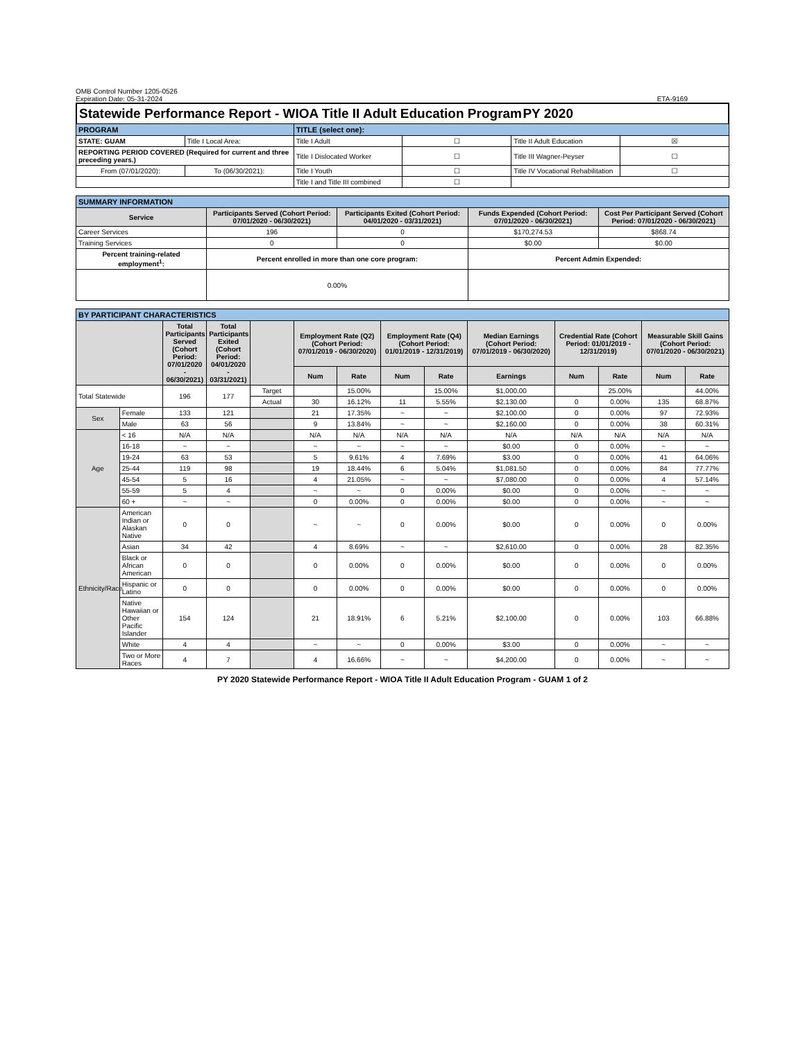OMB Control Number 1205-0526
Expiration Date: 05-31-2024 ETA-9169
Statewide Performance Report - WIOA Title II Adult Education Program PY 2020
| PROGRAM | | TITLE (select one): | | | |
| STATE: GUAM | Title I Local Area: | Title I Adult | ☐ | Title II Adult Education | ☒ |
| REPORTING PERIOD COVERED (Required for current and three preceding years.) | | Title I Dislocated Worker | ☐ | Title III Wagner-Peyser | ☐ |
| From (07/01/2020): | To (06/30/2021): | Title I Youth | ☐ | Title IV Vocational Rehabilitation | ☐ |
| | | Title I and Title III combined | ☐ | | |
| SUMMARY INFORMATION | | | | |
| Service | Participants Served (Cohort Period: 07/01/2020 - 06/30/2021) | Participants Exited (Cohort Period: 04/01/2020 - 03/31/2021) | Funds Expended (Cohort Period: 07/01/2020 - 06/30/2021) | Cost Per Participant Served (Cohort Period: 07/01/2020 - 06/30/2021) |
| Career Services | 196 | 0 | $170,274.53 | $868.74 |
| Training Services | 0 | 0 | $0.00 | $0.00 |
| Percent training-related employment<sup>1</sup>: | Percent enrolled in more than one core program: | | Percent Admin Expended: | |
| | 0.00% | | | |
| BY PARTICIPANT CHARACTERISTICS | | | | | | | | | | | | | |
| | | Total Participants Served (Cohort Period: 07/01/2020 - 06/30/2021) | Total Participants Exited (Cohort Period: 04/01/2020 - 03/31/2021) | | Employment Rate (Q2) (Cohort Period: 07/01/2019 - 06/30/2020) | | Employment Rate (Q4) (Cohort Period: 01/01/2019 - 12/31/2019) | | Median Earnings (Cohort Period: 07/01/2019 - 06/30/2020) | Credential Rate (Cohort Period: 01/01/2019 - 12/31/2019) | | Measurable Skill Gains (Cohort Period: 07/01/2020 - 06/30/2021) | |
| | | | | | Num | Rate | Num | Rate | Earnings | Num | Rate | Num | Rate |
| Total Statewide | | 196 | 177 | Target | | 15.00% | | 15.00% | $1,000.00 | | 25.00% | | 44.00% |
| | | | | Actual | 30 | 16.12% | 11 | 5.55% | $2,130.00 | 0 | 0.00% | 135 | 68.87% |
| Sex | Female | 133 | 121 | | 21 | 17.35% | ~ | ~ | $2,100.00 | 0 | 0.00% | 97 | 72.93% |
| | Male | 63 | 56 | | 9 | 13.84% | ~ | ~ | $2,160.00 | 0 | 0.00% | 38 | 60.31% |
| Age | < 16 | N/A | N/A | | N/A | N/A | N/A | N/A | N/A | N/A | N/A | N/A | N/A |
| | 16-18 | ~ | ~ | | ~ | ~ | ~ | ~ | $0.00 | 0 | 0.00% | ~ | ~ |
| | 19-24 | 63 | 53 | | 5 | 9.61% | 4 | 7.69% | $3.00 | 0 | 0.00% | 41 | 64.06% |
| | 25-44 | 119 | 98 | | 19 | 18.44% | 6 | 5.04% | $1,081.50 | 0 | 0.00% | 84 | 77.77% |
| | 45-54 | 5 | 16 | | 4 | 21.05% | ~ | ~ | $7,080.00 | 0 | 0.00% | 4 | 57.14% |
| | 55-59 | 5 | 4 | | ~ | ~ | 0 | 0.00% | $0.00 | 0 | 0.00% | ~ | ~ |
| | 60 + | ~ | ~ | | 0 | 0.00% | 0 | 0.00% | $0.00 | 0 | 0.00% | ~ | ~ |
| Ethnicity/Race | American Indian or Alaskan Native | 0 | 0 | | ~ | ~ | 0 | 0.00% | $0.00 | 0 | 0.00% | 0 | 0.00% |
| | Asian | 34 | 42 | | 4 | 8.69% | ~ | ~ | $2,610.00 | 0 | 0.00% | 28 | 82.35% |
| | Black or African American | 0 | 0 | | 0 | 0.00% | 0 | 0.00% | $0.00 | 0 | 0.00% | 0 | 0.00% |
| | Hispanic or Latino | 0 | 0 | | 0 | 0.00% | 0 | 0.00% | $0.00 | 0 | 0.00% | 0 | 0.00% |
| | Native Hawaiian or Other Pacific Islander | 154 | 124 | | 21 | 18.91% | 6 | 5.21% | $2,100.00 | 0 | 0.00% | 103 | 66.88% |
| | White | 4 | 4 | | ~ | ~ | 0 | 0.00% | $3.00 | 0 | 0.00% | ~ | ~ |
| | Two or More Races | 4 | 7 | | 4 | 16.66% | ~ | ~ | $4,200.00 | 0 | 0.00% | ~ | ~ |
PY 2020 Statewide Performance Report - WIOA Title II Adult Education Program - GUAM 1 of 2